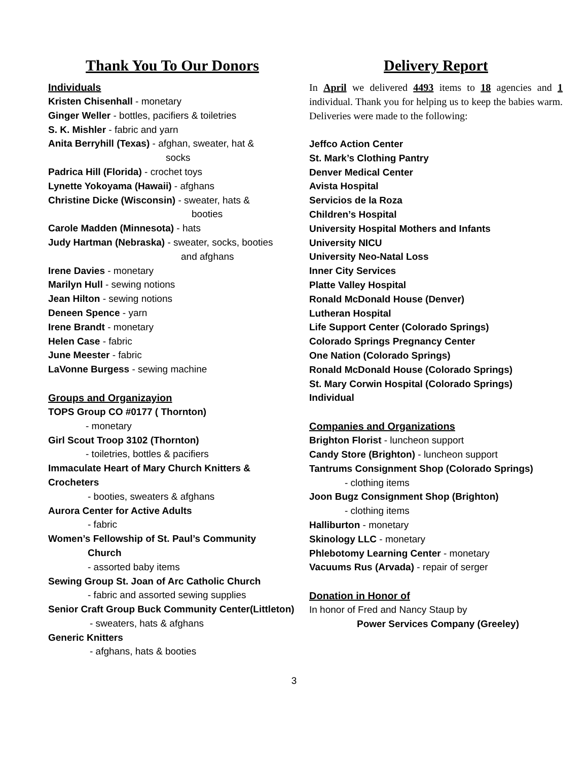Thank You To Our Donors
Individuals
Kristen Chisenhall - monetary
Ginger Weller - bottles, pacifiers & toiletries
S. K. Mishler - fabric and yarn
Anita Berryhill (Texas) - afghan, sweater, hat &
socks
Padrica Hill (Florida) - crochet toys
Lynette Yokoyama (Hawaii) - afghans
Christine Dicke (Wisconsin) - sweater, hats &
booties
Carole Madden (Minnesota) - hats
Judy Hartman (Nebraska) - sweater, socks, booties
and afghans
Irene Davies - monetary
Marilyn Hull - sewing notions
Jean Hilton - sewing notions
Deneen Spence - yarn
Irene Brandt - monetary
Helen Case - fabric
June Meester - fabric
LaVonne Burgess - sewing machine
Groups and Organizayion
TOPS Group CO #0177 ( Thornton)
- monetary
Girl Scout Troop 3102 (Thornton)
- toiletries, bottles & pacifiers
Immaculate Heart of Mary Church Knitters & Crocheters
- booties, sweaters & afghans
Aurora Center for Active Adults
- fabric
Women’s Fellowship of St. Paul’s Community
Church
- assorted baby items
Sewing Group St. Joan of Arc Catholic Church
- fabric and assorted sewing supplies
Senior Craft Group Buck Community Center(Littleton)
- sweaters, hats & afghans
Generic Knitters
- afghans, hats & booties
Delivery Report
In April we delivered 4493 items to 18 agencies and 1 individual. Thank you for helping us to keep the babies warm. Deliveries were made to the following:
Jeffco Action Center
St. Mark’s Clothing Pantry
Denver Medical Center
Avista Hospital
Servicios de la Roza
Children’s Hospital
University Hospital Mothers and Infants
University NICU
University Neo-Natal Loss
Inner City Services
Platte Valley Hospital
Ronald McDonald House (Denver)
Lutheran Hospital
Life Support Center (Colorado Springs)
Colorado Springs Pregnancy Center
One Nation (Colorado Springs)
Ronald McDonald House (Colorado Springs)
St. Mary Corwin Hospital (Colorado Springs)
Individual
Companies and Organizations
Brighton Florist - luncheon support
Candy Store (Brighton) - luncheon support
Tantrums Consignment Shop (Colorado Springs)
- clothing items
Joon Bugz Consignment Shop (Brighton)
- clothing items
Halliburton - monetary
Skinology LLC - monetary
Phlebotomy Learning Center - monetary
Vacuums Rus (Arvada) - repair of serger
Donation in Honor of
In honor of Fred and Nancy Staup by
Power Services Company (Greeley)
3